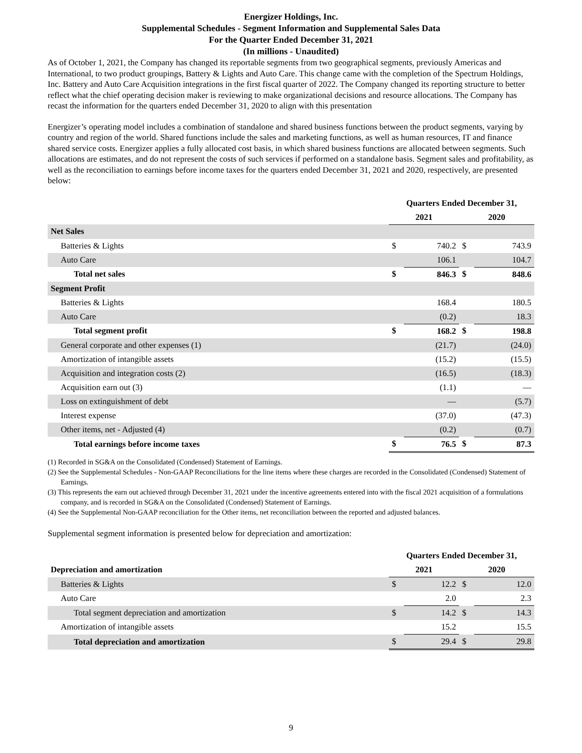Energizer Holdings, Inc.
Supplemental Schedules - Segment Information and Supplemental Sales Data
For the Quarter Ended December 31, 2021
(In millions - Unaudited)
As of October 1, 2021, the Company has changed its reportable segments from two geographical segments, previously Americas and International, to two product groupings, Battery & Lights and Auto Care. This change came with the completion of the Spectrum Holdings, Inc. Battery and Auto Care Acquisition integrations in the first fiscal quarter of 2022. The Company changed its reporting structure to better reflect what the chief operating decision maker is reviewing to make organizational decisions and resource allocations. The Company has recast the information for the quarters ended December 31, 2020 to align with this presentation
Energizer’s operating model includes a combination of standalone and shared business functions between the product segments, varying by country and region of the world. Shared functions include the sales and marketing functions, as well as human resources, IT and finance shared service costs. Energizer applies a fully allocated cost basis, in which shared business functions are allocated between segments. Such allocations are estimates, and do not represent the costs of such services if performed on a standalone basis. Segment sales and profitability, as well as the reconciliation to earnings before income taxes for the quarters ended December 31, 2021 and 2020, respectively, are presented below:
| | Quarters Ended December 31, | | | |
| --- | --- | --- | --- | --- |
| | 2021 | | 2020 | |
| Net Sales | | | | |
| Batteries & Lights | $ | 740.2 | $ | 743.9 |
| Auto Care | | 106.1 | | 104.7 |
| Total net sales | $ | 846.3 | $ | 848.6 |
| Segment Profit | | | | |
| Batteries & Lights | | 168.4 | | 180.5 |
| Auto Care | | (0.2) | | 18.3 |
| Total segment profit | $ | 168.2 | $ | 198.8 |
| General corporate and other expenses (1) | | (21.7) | | (24.0) |
| Amortization of intangible assets | | (15.2) | | (15.5) |
| Acquisition and integration costs (2) | | (16.5) | | (18.3) |
| Acquisition earn out (3) | | (1.1) | | — |
| Loss on extinguishment of debt | | — | | (5.7) |
| Interest expense | | (37.0) | | (47.3) |
| Other items, net - Adjusted (4) | | (0.2) | | (0.7) |
| Total earnings before income taxes | $ | 76.5 | $ | 87.3 |
(1) Recorded in SG&A on the Consolidated (Condensed) Statement of Earnings.
(2) See the Supplemental Schedules - Non-GAAP Reconciliations for the line items where these charges are recorded in the Consolidated (Condensed) Statement of Earnings.
(3) This represents the earn out achieved through December 31, 2021 under the incentive agreements entered into with the fiscal 2021 acquisition of a formulations company, and is recorded in SG&A on the Consolidated (Condensed) Statement of Earnings.
(4) See the Supplemental Non-GAAP reconciliation for the Other items, net reconciliation between the reported and adjusted balances.
Supplemental segment information is presented below for depreciation and amortization:
| | Quarters Ended December 31, | | | |
| --- | --- | --- | --- | --- |
| Depreciation and amortization | 2021 | | 2020 | |
| Batteries & Lights | $ | 12.2 | $ | 12.0 |
| Auto Care | | 2.0 | | 2.3 |
| Total segment depreciation and amortization | $ | 14.2 | $ | 14.3 |
| Amortization of intangible assets | | 15.2 | | 15.5 |
| Total depreciation and amortization | $ | 29.4 | $ | 29.8 |
9